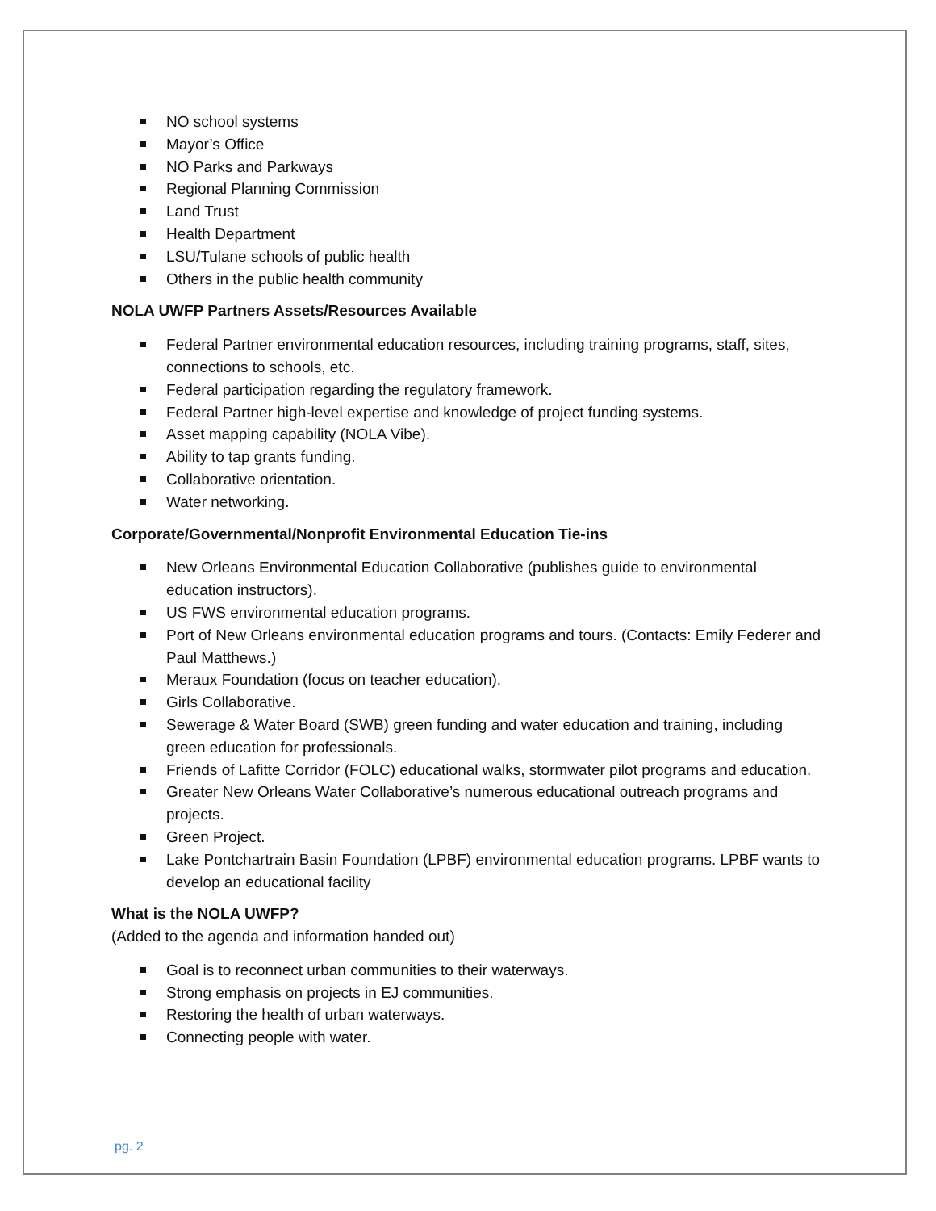NO school systems
Mayor’s Office
NO Parks and Parkways
Regional Planning Commission
Land Trust
Health Department
LSU/Tulane schools of public health
Others in the public health community
NOLA UWFP Partners Assets/Resources Available
Federal Partner environmental education resources, including training programs, staff, sites, connections to schools, etc.
Federal participation regarding the regulatory framework.
Federal Partner high-level expertise and knowledge of project funding systems.
Asset mapping capability (NOLA Vibe).
Ability to tap grants funding.
Collaborative orientation.
Water networking.
Corporate/Governmental/Nonprofit Environmental Education Tie-ins
New Orleans Environmental Education Collaborative (publishes guide to environmental education instructors).
US FWS environmental education programs.
Port of New Orleans environmental education programs and tours. (Contacts: Emily Federer and Paul Matthews.)
Meraux Foundation (focus on teacher education).
Girls Collaborative.
Sewerage & Water Board (SWB) green funding and water education and training, including green education for professionals.
Friends of Lafitte Corridor (FOLC) educational walks, stormwater pilot programs and education.
Greater New Orleans Water Collaborative’s numerous educational outreach programs and projects.
Green Project.
Lake Pontchartrain Basin Foundation (LPBF) environmental education programs. LPBF wants to develop an educational facility
What is the NOLA UWFP?
(Added to the agenda and information handed out)
Goal is to reconnect urban communities to their waterways.
Strong emphasis on projects in EJ communities.
Restoring the health of urban waterways.
Connecting people with water.
pg. 2